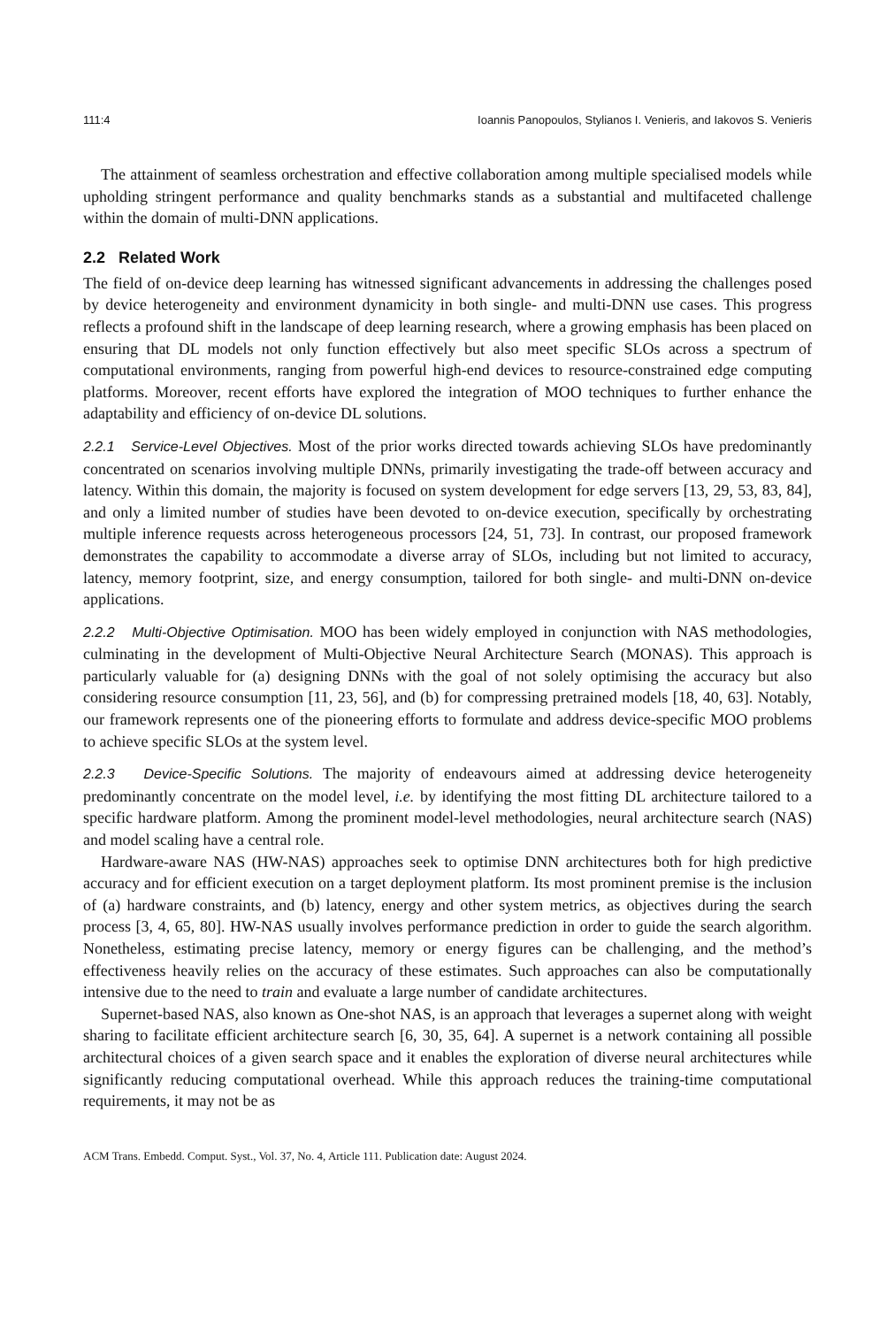111:4 Ioannis Panopoulos, Stylianos I. Venieris, and Iakovos S. Venieris
The attainment of seamless orchestration and effective collaboration among multiple specialised models while upholding stringent performance and quality benchmarks stands as a substantial and multifaceted challenge within the domain of multi-DNN applications.
2.2 Related Work
The field of on-device deep learning has witnessed significant advancements in addressing the challenges posed by device heterogeneity and environment dynamicity in both single- and multi-DNN use cases. This progress reflects a profound shift in the landscape of deep learning research, where a growing emphasis has been placed on ensuring that DL models not only function effectively but also meet specific SLOs across a spectrum of computational environments, ranging from powerful high-end devices to resource-constrained edge computing platforms. Moreover, recent efforts have explored the integration of MOO techniques to further enhance the adaptability and efficiency of on-device DL solutions.
2.2.1 Service-Level Objectives. Most of the prior works directed towards achieving SLOs have predominantly concentrated on scenarios involving multiple DNNs, primarily investigating the trade-off between accuracy and latency. Within this domain, the majority is focused on system development for edge servers [13, 29, 53, 83, 84], and only a limited number of studies have been devoted to on-device execution, specifically by orchestrating multiple inference requests across heterogeneous processors [24, 51, 73]. In contrast, our proposed framework demonstrates the capability to accommodate a diverse array of SLOs, including but not limited to accuracy, latency, memory footprint, size, and energy consumption, tailored for both single- and multi-DNN on-device applications.
2.2.2 Multi-Objective Optimisation. MOO has been widely employed in conjunction with NAS methodologies, culminating in the development of Multi-Objective Neural Architecture Search (MONAS). This approach is particularly valuable for (a) designing DNNs with the goal of not solely optimising the accuracy but also considering resource consumption [11, 23, 56], and (b) for compressing pretrained models [18, 40, 63]. Notably, our framework represents one of the pioneering efforts to formulate and address device-specific MOO problems to achieve specific SLOs at the system level.
2.2.3 Device-Specific Solutions. The majority of endeavours aimed at addressing device heterogeneity predominantly concentrate on the model level, i.e. by identifying the most fitting DL architecture tailored to a specific hardware platform. Among the prominent model-level methodologies, neural architecture search (NAS) and model scaling have a central role.
Hardware-aware NAS (HW-NAS) approaches seek to optimise DNN architectures both for high predictive accuracy and for efficient execution on a target deployment platform. Its most prominent premise is the inclusion of (a) hardware constraints, and (b) latency, energy and other system metrics, as objectives during the search process [3, 4, 65, 80]. HW-NAS usually involves performance prediction in order to guide the search algorithm. Nonetheless, estimating precise latency, memory or energy figures can be challenging, and the method’s effectiveness heavily relies on the accuracy of these estimates. Such approaches can also be computationally intensive due to the need to train and evaluate a large number of candidate architectures.
Supernet-based NAS, also known as One-shot NAS, is an approach that leverages a supernet along with weight sharing to facilitate efficient architecture search [6, 30, 35, 64]. A supernet is a network containing all possible architectural choices of a given search space and it enables the exploration of diverse neural architectures while significantly reducing computational overhead. While this approach reduces the training-time computational requirements, it may not be as
ACM Trans. Embedd. Comput. Syst., Vol. 37, No. 4, Article 111. Publication date: August 2024.